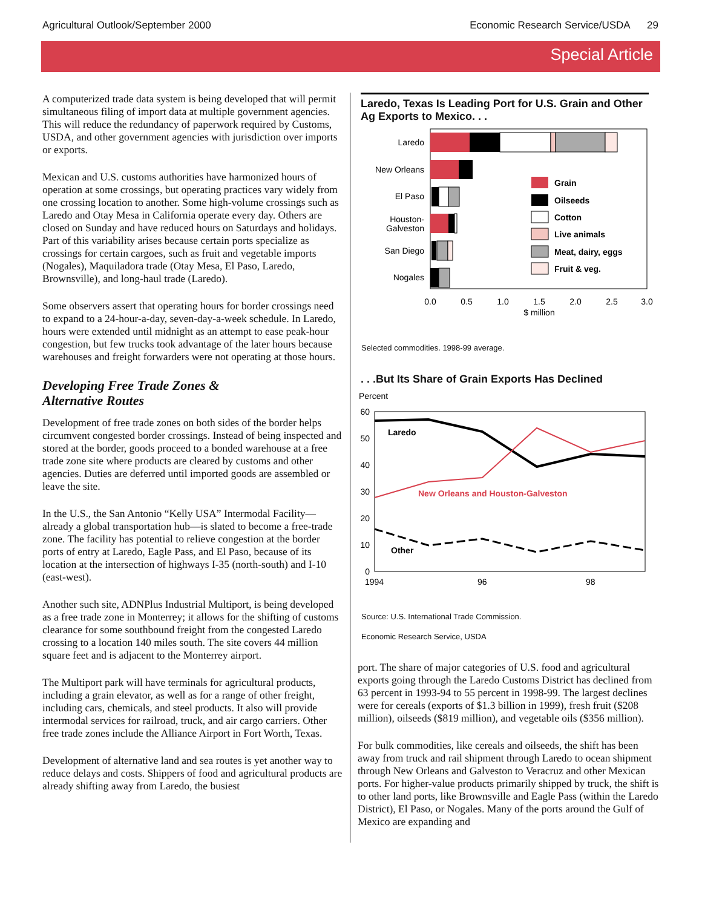Agricultural Outlook/September 2000 Economic Research Service/USDA 29
Special Article
A computerized trade data system is being developed that will permit simultaneous filing of import data at multiple government agencies. This will reduce the redundancy of paperwork required by Customs, USDA, and other government agencies with jurisdiction over imports or exports.
Mexican and U.S. customs authorities have harmonized hours of operation at some crossings, but operating practices vary widely from one crossing location to another. Some high-volume crossings such as Laredo and Otay Mesa in California operate every day. Others are closed on Sunday and have reduced hours on Saturdays and holidays. Part of this variability arises because certain ports specialize as crossings for certain cargoes, such as fruit and vegetable imports (Nogales), Maquiladora trade (Otay Mesa, El Paso, Laredo, Brownsville), and long-haul trade (Laredo).
Some observers assert that operating hours for border crossings need to expand to a 24-hour-a-day, seven-day-a-week schedule. In Laredo, hours were extended until midnight as an attempt to ease peak-hour congestion, but few trucks took advantage of the later hours because warehouses and freight forwarders were not operating at those hours.
Developing Free Trade Zones &
Alternative Routes
Development of free trade zones on both sides of the border helps circumvent congested border crossings. Instead of being inspected and stored at the border, goods proceed to a bonded warehouse at a free trade zone site where products are cleared by customs and other agencies. Duties are deferred until imported goods are assembled or leave the site.
In the U.S., the San Antonio “Kelly USA” Intermodal Facility—already a global transportation hub—is slated to become a free-trade zone. The facility has potential to relieve congestion at the border ports of entry at Laredo, Eagle Pass, and El Paso, because of its location at the intersection of highways I-35 (north-south) and I-10 (east-west).
Another such site, ADNPlus Industrial Multiport, is being developed as a free trade zone in Monterrey; it allows for the shifting of customs clearance for some southbound freight from the congested Laredo crossing to a location 140 miles south. The site covers 44 million square feet and is adjacent to the Monterrey airport.
The Multiport park will have terminals for agricultural products, including a grain elevator, as well as for a range of other freight, including cars, chemicals, and steel products. It also will provide intermodal services for railroad, truck, and air cargo carriers. Other free trade zones include the Alliance Airport in Fort Worth, Texas.
Development of alternative land and sea routes is yet another way to reduce delays and costs. Shippers of food and agricultural products are already shifting away from Laredo, the busiest
Laredo, Texas Is Leading Port for U.S. Grain and Other Ag Exports to Mexico. . .
Laredo
New Orleans
El Paso
Houston-
Galveston
San Diego
Nogales
Grain
Oilseeds
Cotton
Live animals
Meat, dairy, eggs
Fruit & veg.
0.0
0.5
1.0
1.5
2.0
2.5
3.0
$ million
Selected commodities. 1998-99 average.
. . .But Its Share of Grain Exports Has Declined
Percent
60
50
40
30
20
10
0
1994
96
98
Laredo
New Orleans and Houston-Galveston
Other
Source: U.S. International Trade Commission.
Economic Research Service, USDA
port. The share of major categories of U.S. food and agricultural exports going through the Laredo Customs District has declined from 63 percent in 1993-94 to 55 percent in 1998-99. The largest declines were for cereals (exports of $1.3 billion in 1999), fresh fruit ($208 million), oilseeds ($819 million), and vegetable oils ($356 million).
For bulk commodities, like cereals and oilseeds, the shift has been away from truck and rail shipment through Laredo to ocean shipment through New Orleans and Galveston to Veracruz and other Mexican ports. For higher-value products primarily shipped by truck, the shift is to other land ports, like Brownsville and Eagle Pass (within the Laredo District), El Paso, or Nogales. Many of the ports around the Gulf of Mexico are expanding and